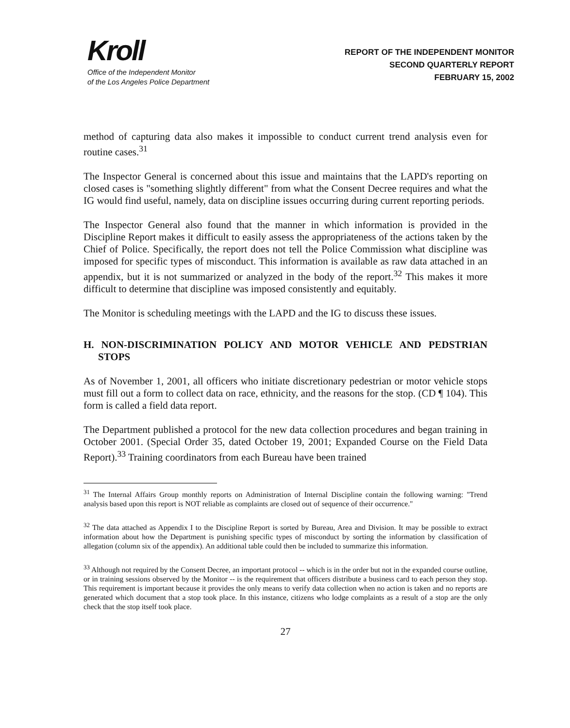Kroll
Office of the Independent Monitor
of the Los Angeles Police Department
REPORT OF THE INDEPENDENT MONITOR
SECOND QUARTERLY REPORT
FEBRUARY 15, 2002
method of capturing data also makes it impossible to conduct current trend analysis even for routine cases.<sup>31</sup>
The Inspector General is concerned about this issue and maintains that the LAPD's reporting on closed cases is "something slightly different" from what the Consent Decree requires and what the IG would find useful, namely, data on discipline issues occurring during current reporting periods.
The Inspector General also found that the manner in which information is provided in the Discipline Report makes it difficult to easily assess the appropriateness of the actions taken by the Chief of Police. Specifically, the report does not tell the Police Commission what discipline was imposed for specific types of misconduct. This information is available as raw data attached in an appendix, but it is not summarized or analyzed in the body of the report.<sup>32</sup> This makes it more difficult to determine that discipline was imposed consistently and equitably.
The Monitor is scheduling meetings with the LAPD and the IG to discuss these issues.
H. NON-DISCRIMINATION POLICY AND MOTOR VEHICLE AND PEDSTRIAN STOPS
As of November 1, 2001, all officers who initiate discretionary pedestrian or motor vehicle stops must fill out a form to collect data on race, ethnicity, and the reasons for the stop. (CD ¶ 104). This form is called a field data report.
The Department published a protocol for the new data collection procedures and began training in October 2001. (Special Order 35, dated October 19, 2001; Expanded Course on the Field Data Report).<sup>33</sup> Training coordinators from each Bureau have been trained
<sup>31</sup> The Internal Affairs Group monthly reports on Administration of Internal Discipline contain the following warning: "Trend analysis based upon this report is NOT reliable as complaints are closed out of sequence of their occurrence."
<sup>32</sup> The data attached as Appendix I to the Discipline Report is sorted by Bureau, Area and Division. It may be possible to extract information about how the Department is punishing specific types of misconduct by sorting the information by classification of allegation (column six of the appendix). An additional table could then be included to summarize this information.
<sup>33</sup> Although not required by the Consent Decree, an important protocol -- which is in the order but not in the expanded course outline, or in training sessions observed by the Monitor -- is the requirement that officers distribute a business card to each person they stop. This requirement is important because it provides the only means to verify data collection when no action is taken and no reports are generated which document that a stop took place. In this instance, citizens who lodge complaints as a result of a stop are the only check that the stop itself took place.
27